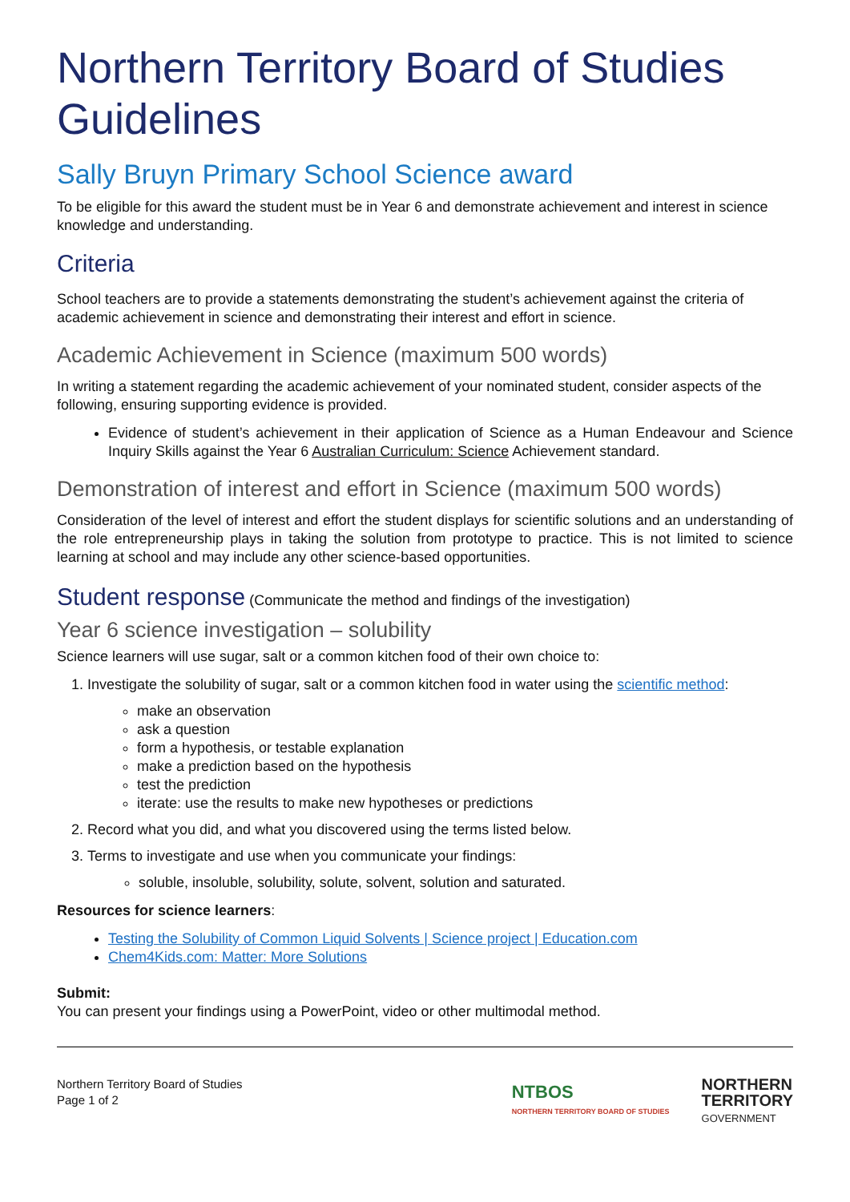Northern Territory Board of Studies Guidelines
Sally Bruyn Primary School Science award
To be eligible for this award the student must be in Year 6 and demonstrate achievement and interest in science knowledge and understanding.
Criteria
School teachers are to provide a statements demonstrating the student’s achievement against the criteria of academic achievement in science and demonstrating their interest and effort in science.
Academic Achievement in Science (maximum 500 words)
In writing a statement regarding the academic achievement of your nominated student, consider aspects of the following, ensuring supporting evidence is provided.
Evidence of student’s achievement in their application of Science as a Human Endeavour and Science Inquiry Skills against the Year 6 Australian Curriculum: Science Achievement standard.
Demonstration of interest and effort in Science (maximum 500 words)
Consideration of the level of interest and effort the student displays for scientific solutions and an understanding of the role entrepreneurship plays in taking the solution from prototype to practice. This is not limited to science learning at school and may include any other science-based opportunities.
Student response (Communicate the method and findings of the investigation)
Year 6 science investigation – solubility
Science learners will use sugar, salt or a common kitchen food of their own choice to:
1. Investigate the solubility of sugar, salt or a common kitchen food in water using the scientific method:
make an observation
ask a question
form a hypothesis, or testable explanation
make a prediction based on the hypothesis
test the prediction
iterate: use the results to make new hypotheses or predictions
2. Record what you did, and what you discovered using the terms listed below.
3. Terms to investigate and use when you communicate your findings:
soluble, insoluble, solubility, solute, solvent, solution and saturated.
Resources for science learners:
Testing the Solubility of Common Liquid Solvents | Science project | Education.com
Chem4Kids.com: Matter: More Solutions
Submit:
You can present your findings using a PowerPoint, video or other multimodal method.
Northern Territory Board of Studies
Page 1 of 2
NTBOS
NORTHERN TERRITORY BOARD OF STUDIES NORTHERN
TERRITORY
GOVERNMENT